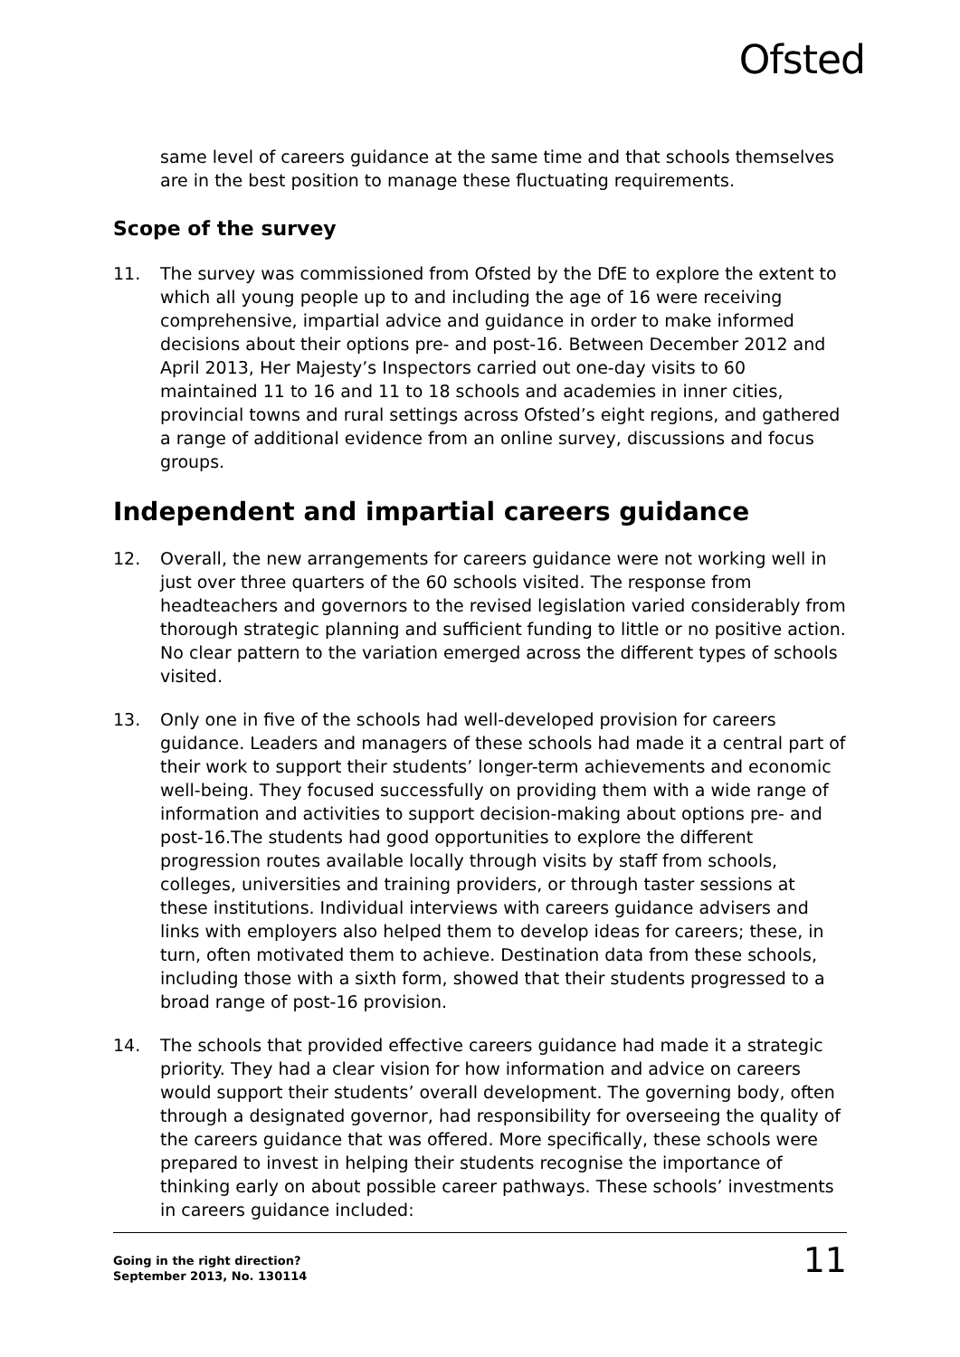Ofsted
same level of careers guidance at the same time and that schools themselves are in the best position to manage these fluctuating requirements.
Scope of the survey
11. The survey was commissioned from Ofsted by the DfE to explore the extent to which all young people up to and including the age of 16 were receiving comprehensive, impartial advice and guidance in order to make informed decisions about their options pre- and post-16. Between December 2012 and April 2013, Her Majesty’s Inspectors carried out one-day visits to 60 maintained 11 to 16 and 11 to 18 schools and academies in inner cities, provincial towns and rural settings across Ofsted’s eight regions, and gathered a range of additional evidence from an online survey, discussions and focus groups.
Independent and impartial careers guidance
12. Overall, the new arrangements for careers guidance were not working well in just over three quarters of the 60 schools visited. The response from headteachers and governors to the revised legislation varied considerably from thorough strategic planning and sufficient funding to little or no positive action. No clear pattern to the variation emerged across the different types of schools visited.
13. Only one in five of the schools had well-developed provision for careers guidance. Leaders and managers of these schools had made it a central part of their work to support their students’ longer-term achievements and economic well-being. They focused successfully on providing them with a wide range of information and activities to support decision-making about options pre- and post-16.The students had good opportunities to explore the different progression routes available locally through visits by staff from schools, colleges, universities and training providers, or through taster sessions at these institutions. Individual interviews with careers guidance advisers and links with employers also helped them to develop ideas for careers; these, in turn, often motivated them to achieve. Destination data from these schools, including those with a sixth form, showed that their students progressed to a broad range of post-16 provision.
14. The schools that provided effective careers guidance had made it a strategic priority. They had a clear vision for how information and advice on careers would support their students’ overall development. The governing body, often through a designated governor, had responsibility for overseeing the quality of the careers guidance that was offered. More specifically, these schools were prepared to invest in helping their students recognise the importance of thinking early on about possible career pathways. These schools’ investments in careers guidance included:
Going in the right direction?
September 2013, No. 130114
11